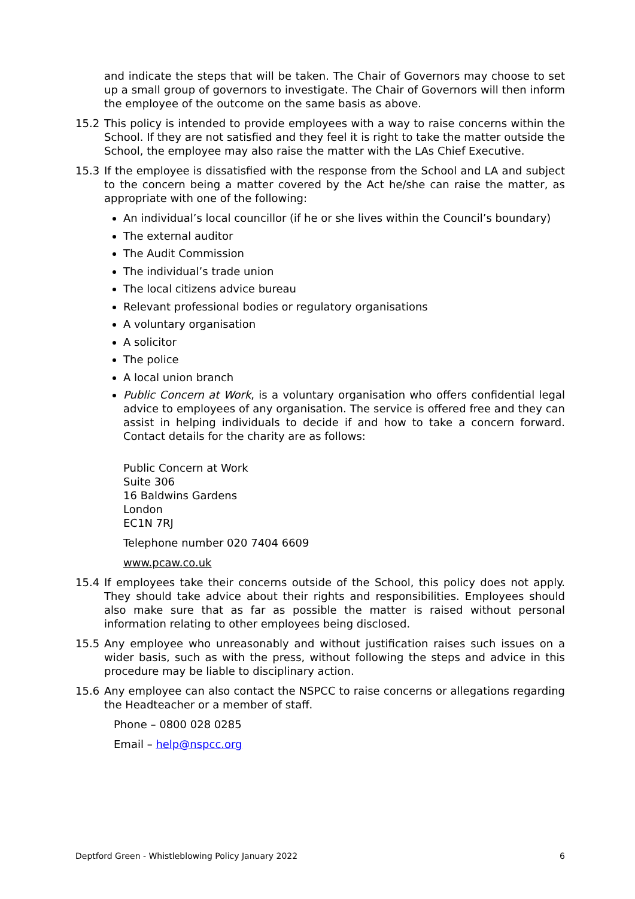and indicate the steps that will be taken. The Chair of Governors may choose to set up a small group of governors to investigate. The Chair of Governors will then inform the employee of the outcome on the same basis as above.
15.2 This policy is intended to provide employees with a way to raise concerns within the School. If they are not satisfied and they feel it is right to take the matter outside the School, the employee may also raise the matter with the LAs Chief Executive.
15.3 If the employee is dissatisfied with the response from the School and LA and subject to the concern being a matter covered by the Act he/she can raise the matter, as appropriate with one of the following:
An individual’s local councillor (if he or she lives within the Council’s boundary)
The external auditor
The Audit Commission
The individual’s trade union
The local citizens advice bureau
Relevant professional bodies or regulatory organisations
A voluntary organisation
A solicitor
The police
A local union branch
Public Concern at Work, is a voluntary organisation who offers confidential legal advice to employees of any organisation. The service is offered free and they can assist in helping individuals to decide if and how to take a concern forward. Contact details for the charity are as follows:
Public Concern at Work
Suite 306
16 Baldwins Gardens
London
EC1N 7RJ
Telephone number 020 7404 6609
www.pcaw.co.uk
15.4 If employees take their concerns outside of the School, this policy does not apply. They should take advice about their rights and responsibilities. Employees should also make sure that as far as possible the matter is raised without personal information relating to other employees being disclosed.
15.5 Any employee who unreasonably and without justification raises such issues on a wider basis, such as with the press, without following the steps and advice in this procedure may be liable to disciplinary action.
15.6 Any employee can also contact the NSPCC to raise concerns or allegations regarding the Headteacher or a member of staff.
Phone – 0800 028 0285
Email – help@nspcc.org
Deptford Green - Whistleblowing Policy January 2022 6